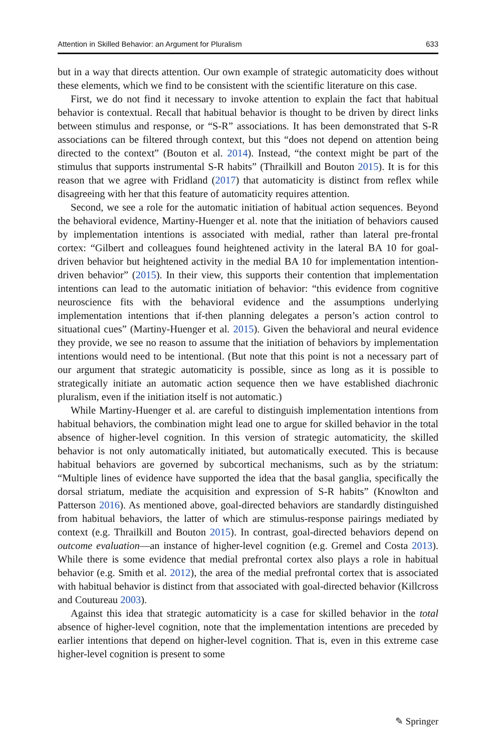Attention in Skilled Behavior: an Argument for Pluralism 633
but in a way that directs attention. Our own example of strategic automaticity does without these elements, which we find to be consistent with the scientific literature on this case.
First, we do not find it necessary to invoke attention to explain the fact that habitual behavior is contextual. Recall that habitual behavior is thought to be driven by direct links between stimulus and response, or “S-R” associations. It has been demonstrated that S-R associations can be filtered through context, but this “does not depend on attention being directed to the context” (Bouton et al. 2014). Instead, “the context might be part of the stimulus that supports instrumental S-R habits” (Thrailkill and Bouton 2015). It is for this reason that we agree with Fridland (2017) that automaticity is distinct from reflex while disagreeing with her that this feature of automaticity requires attention.
Second, we see a role for the automatic initiation of habitual action sequences. Beyond the behavioral evidence, Martiny-Huenger et al. note that the initiation of behaviors caused by implementation intentions is associated with medial, rather than lateral pre-frontal cortex: “Gilbert and colleagues found heightened activity in the lateral BA 10 for goal-driven behavior but heightened activity in the medial BA 10 for implementation intention-driven behavior” (2015). In their view, this supports their contention that implementation intentions can lead to the automatic initiation of behavior: “this evidence from cognitive neuroscience fits with the behavioral evidence and the assumptions underlying implementation intentions that if-then planning delegates a person’s action control to situational cues” (Martiny-Huenger et al. 2015). Given the behavioral and neural evidence they provide, we see no reason to assume that the initiation of behaviors by implementation intentions would need to be intentional. (But note that this point is not a necessary part of our argument that strategic automaticity is possible, since as long as it is possible to strategically initiate an automatic action sequence then we have established diachronic pluralism, even if the initiation itself is not automatic.)
While Martiny-Huenger et al. are careful to distinguish implementation intentions from habitual behaviors, the combination might lead one to argue for skilled behavior in the total absence of higher-level cognition. In this version of strategic automaticity, the skilled behavior is not only automatically initiated, but automatically executed. This is because habitual behaviors are governed by subcortical mechanisms, such as by the striatum: “Multiple lines of evidence have supported the idea that the basal ganglia, specifically the dorsal striatum, mediate the acquisition and expression of S-R habits” (Knowlton and Patterson 2016). As mentioned above, goal-directed behaviors are standardly distinguished from habitual behaviors, the latter of which are stimulus-response pairings mediated by context (e.g. Thrailkill and Bouton 2015). In contrast, goal-directed behaviors depend on outcome evaluation—an instance of higher-level cognition (e.g. Gremel and Costa 2013). While there is some evidence that medial prefrontal cortex also plays a role in habitual behavior (e.g. Smith et al. 2012), the area of the medial prefrontal cortex that is associated with habitual behavior is distinct from that associated with goal-directed behavior (Killcross and Coutureau 2003).
Against this idea that strategic automaticity is a case for skilled behavior in the total absence of higher-level cognition, note that the implementation intentions are preceded by earlier intentions that depend on higher-level cognition. That is, even in this extreme case higher-level cognition is present to some
✎ Springer